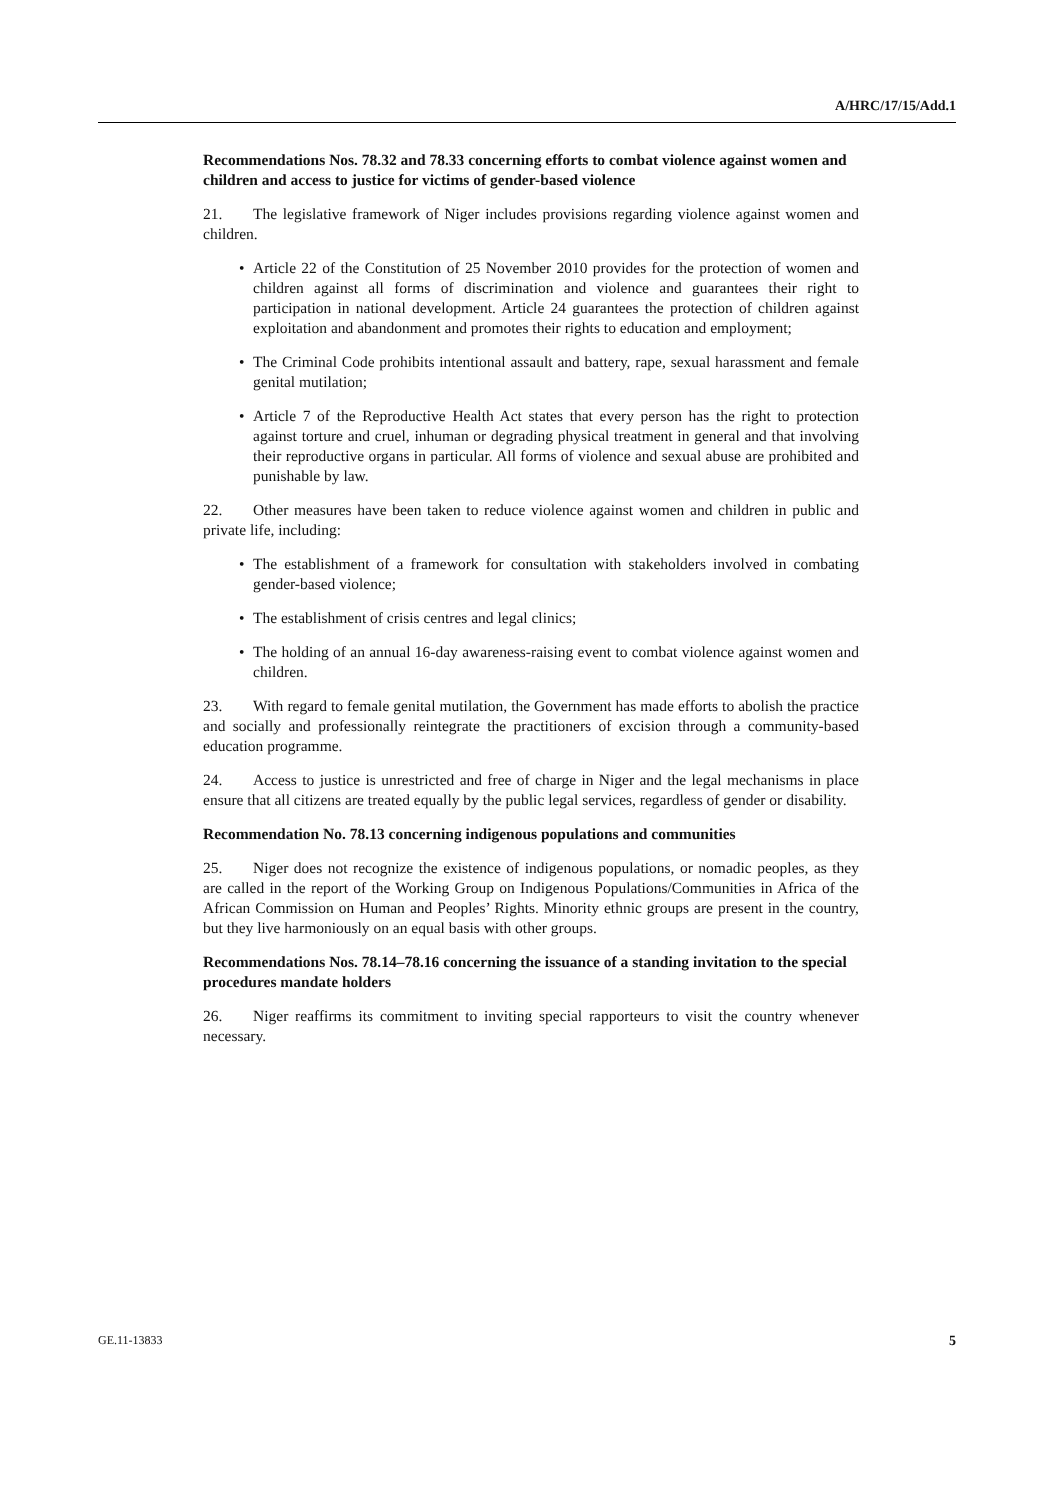A/HRC/17/15/Add.1
Recommendations Nos. 78.32 and 78.33 concerning efforts to combat violence against women and children and access to justice for victims of gender-based violence
21. The legislative framework of Niger includes provisions regarding violence against women and children.
• Article 22 of the Constitution of 25 November 2010 provides for the protection of women and children against all forms of discrimination and violence and guarantees their right to participation in national development. Article 24 guarantees the protection of children against exploitation and abandonment and promotes their rights to education and employment;
• The Criminal Code prohibits intentional assault and battery, rape, sexual harassment and female genital mutilation;
• Article 7 of the Reproductive Health Act states that every person has the right to protection against torture and cruel, inhuman or degrading physical treatment in general and that involving their reproductive organs in particular. All forms of violence and sexual abuse are prohibited and punishable by law.
22. Other measures have been taken to reduce violence against women and children in public and private life, including:
• The establishment of a framework for consultation with stakeholders involved in combating gender-based violence;
• The establishment of crisis centres and legal clinics;
• The holding of an annual 16-day awareness-raising event to combat violence against women and children.
23. With regard to female genital mutilation, the Government has made efforts to abolish the practice and socially and professionally reintegrate the practitioners of excision through a community-based education programme.
24. Access to justice is unrestricted and free of charge in Niger and the legal mechanisms in place ensure that all citizens are treated equally by the public legal services, regardless of gender or disability.
Recommendation No. 78.13 concerning indigenous populations and communities
25. Niger does not recognize the existence of indigenous populations, or nomadic peoples, as they are called in the report of the Working Group on Indigenous Populations/Communities in Africa of the African Commission on Human and Peoples’ Rights. Minority ethnic groups are present in the country, but they live harmoniously on an equal basis with other groups.
Recommendations Nos. 78.14–78.16 concerning the issuance of a standing invitation to the special procedures mandate holders
26. Niger reaffirms its commitment to inviting special rapporteurs to visit the country whenever necessary.
GE.11-13833 5